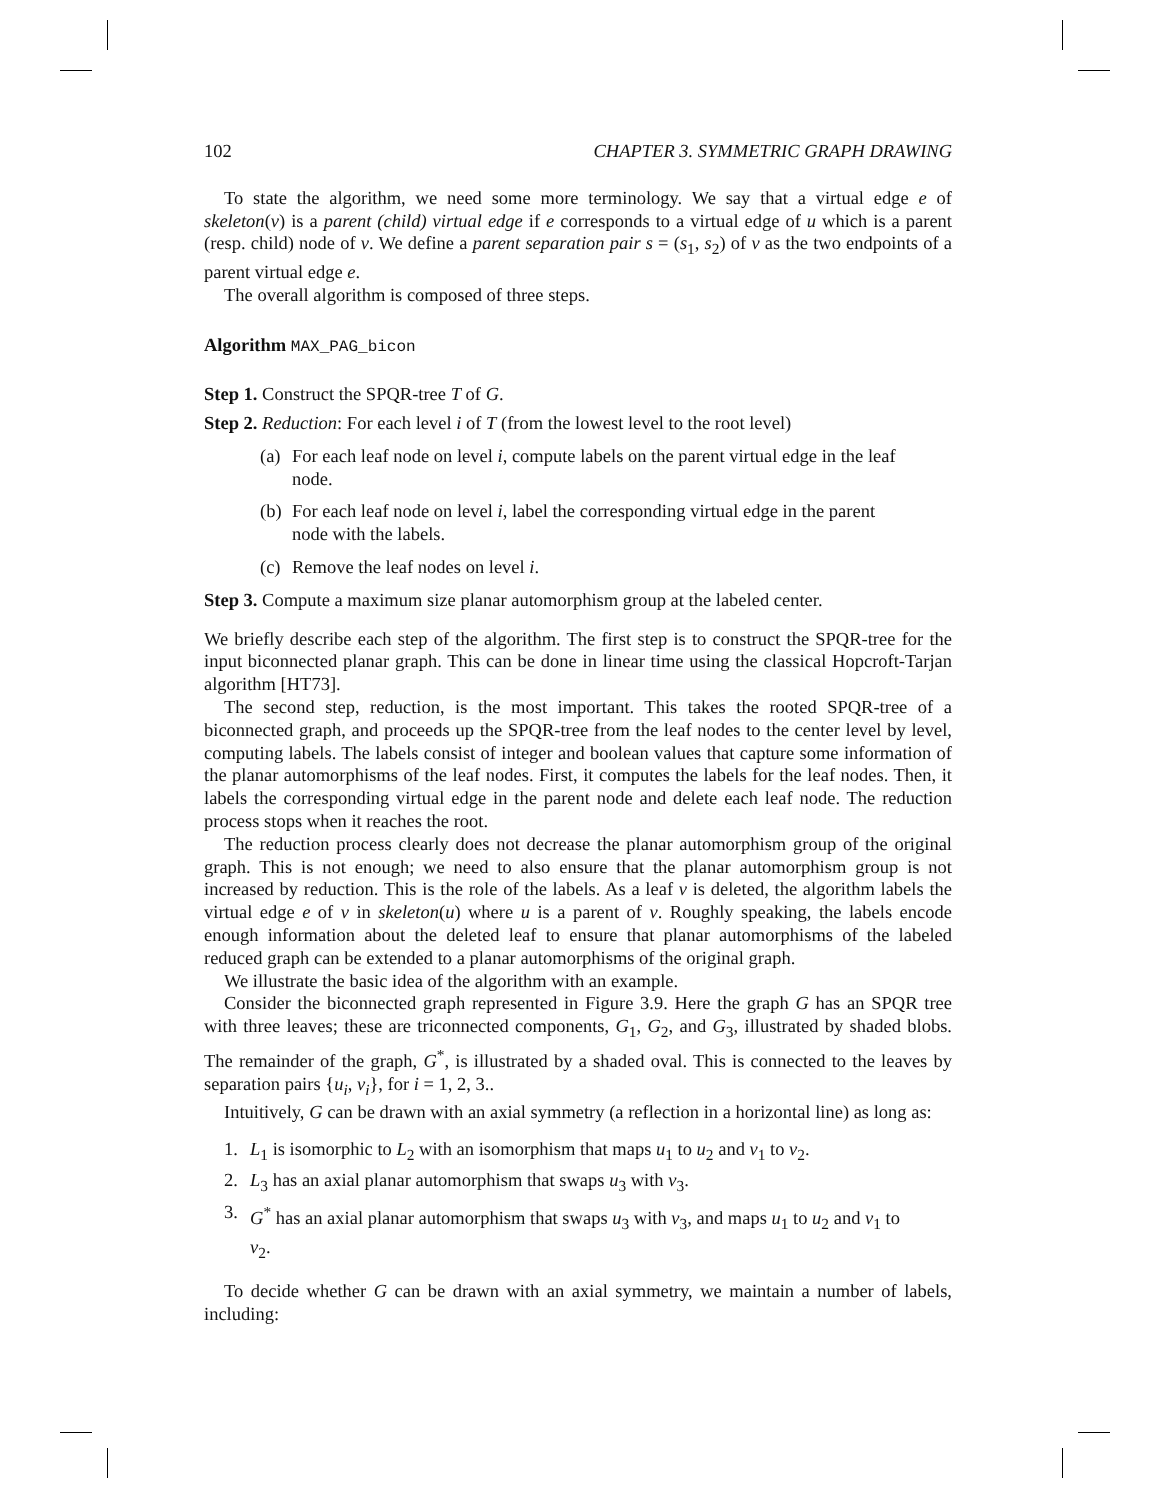102 CHAPTER 3. SYMMETRIC GRAPH DRAWING
To state the algorithm, we need some more terminology. We say that a virtual edge e of skeleton(v) is a parent (child) virtual edge if e corresponds to a virtual edge of u which is a parent (resp. child) node of v. We define a parent separation pair s = (s<sub>1</sub>, s<sub>2</sub>) of v as the two endpoints of a parent virtual edge e.
The overall algorithm is composed of three steps.
Algorithm MAX_PAG_bicon
Step 1. Construct the SPQR-tree T of G.
Step 2. Reduction: For each level i of T (from the lowest level to the root level)
(a) For each leaf node on level i, compute labels on the parent virtual edge in the leaf node.
(b) For each leaf node on level i, label the corresponding virtual edge in the parent node with the labels.
(c) Remove the leaf nodes on level i.
Step 3. Compute a maximum size planar automorphism group at the labeled center.
We briefly describe each step of the algorithm. The first step is to construct the SPQR-tree for the input biconnected planar graph. This can be done in linear time using the classical Hopcroft-Tarjan algorithm [HT73].
The second step, reduction, is the most important. This takes the rooted SPQR-tree of a biconnected graph, and proceeds up the SPQR-tree from the leaf nodes to the center level by level, computing labels. The labels consist of integer and boolean values that capture some information of the planar automorphisms of the leaf nodes. First, it computes the labels for the leaf nodes. Then, it labels the corresponding virtual edge in the parent node and delete each leaf node. The reduction process stops when it reaches the root.
The reduction process clearly does not decrease the planar automorphism group of the original graph. This is not enough; we need to also ensure that the planar automorphism group is not increased by reduction. This is the role of the labels. As a leaf v is deleted, the algorithm labels the virtual edge e of v in skeleton(u) where u is a parent of v. Roughly speaking, the labels encode enough information about the deleted leaf to ensure that planar automorphisms of the labeled reduced graph can be extended to a planar automorphisms of the original graph.
We illustrate the basic idea of the algorithm with an example.
Consider the biconnected graph represented in Figure 3.9. Here the graph G has an SPQR tree with three leaves; these are triconnected components, G<sub>1</sub>, G<sub>2</sub>, and G<sub>3</sub>, illustrated by shaded blobs. The remainder of the graph, G<sup>*</sup>, is illustrated by a shaded oval. This is connected to the leaves by separation pairs {u<sub>i</sub>, v<sub>i</sub>}, for i = 1, 2, 3..
Intuitively, G can be drawn with an axial symmetry (a reflection in a horizontal line) as long as:
1. L<sub>1</sub> is isomorphic to L<sub>2</sub> with an isomorphism that maps u<sub>1</sub> to u<sub>2</sub> and v<sub>1</sub> to v<sub>2</sub>.
2. L<sub>3</sub> has an axial planar automorphism that swaps u<sub>3</sub> with v<sub>3</sub>.
3. G<sup>*</sup> has an axial planar automorphism that swaps u<sub>3</sub> with v<sub>3</sub>, and maps u<sub>1</sub> to u<sub>2</sub> and v<sub>1</sub> to v<sub>2</sub>.
To decide whether G can be drawn with an axial symmetry, we maintain a number of labels, including: